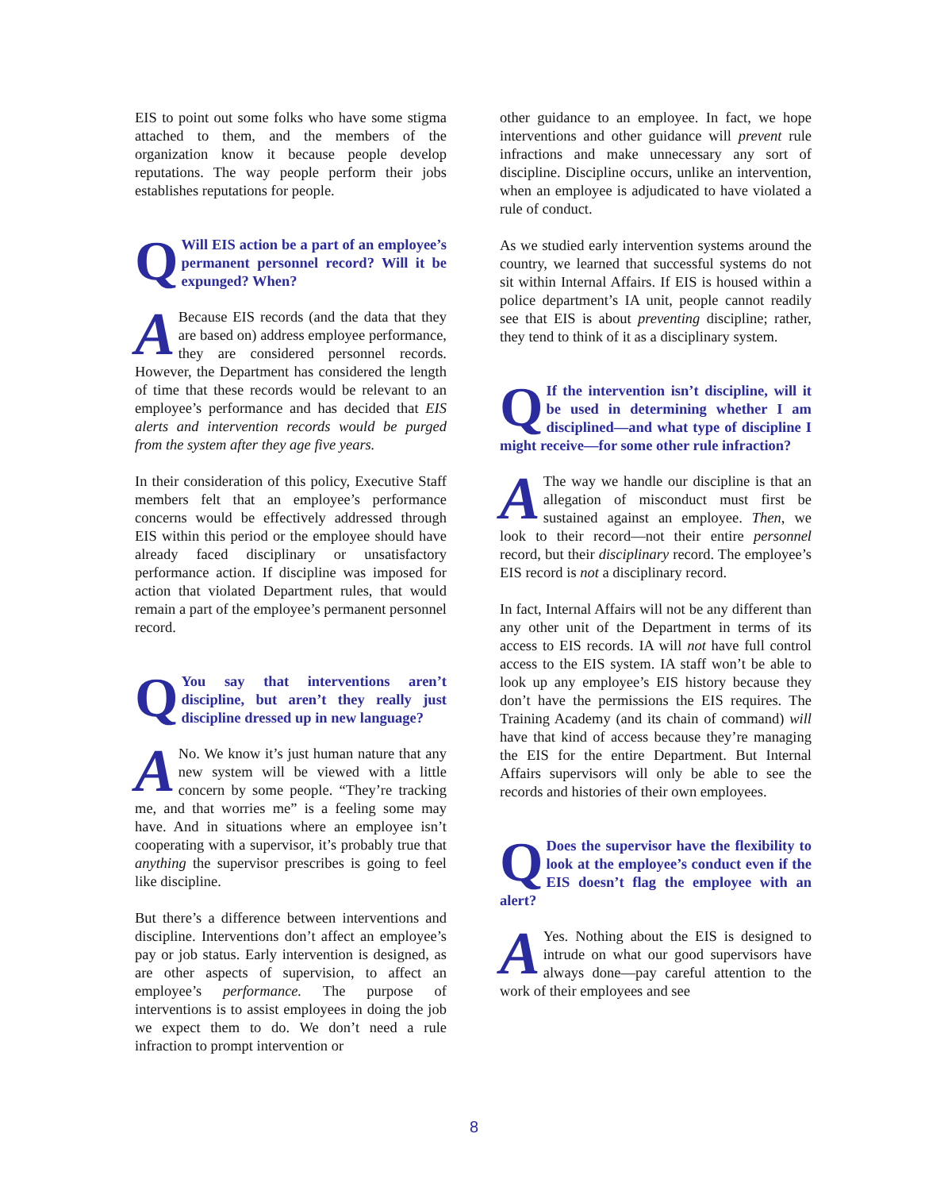EIS to point out some folks who have some stigma attached to them, and the members of the organization know it because people develop reputations. The way people perform their jobs establishes reputations for people.
QWill EIS action be a part of an employee’s permanent personnel record? Will it be expunged? When?
ABecause EIS records (and the data that they are based on) address employee performance, they are considered personnel records. However, the Department has considered the length of time that these records would be relevant to an employee’s performance and has decided that EIS alerts and intervention records would be purged from the system after they age five years.
In their consideration of this policy, Executive Staff members felt that an employee’s performance concerns would be effectively addressed through EIS within this period or the employee should have already faced disciplinary or unsatisfactory performance action. If discipline was imposed for action that violated Department rules, that would remain a part of the employee’s permanent personnel record.
QYou say that interventions aren’t discipline, but aren’t they really just discipline dressed up in new language?
ANo. We know it’s just human nature that any new system will be viewed with a little concern by some people. “They’re tracking me, and that worries me” is a feeling some may have. And in situations where an employee isn’t cooperating with a supervisor, it’s probably true that anything the supervisor prescribes is going to feel like discipline.
But there’s a difference between interventions and discipline. Interventions don’t affect an employee’s pay or job status. Early intervention is designed, as are other aspects of supervision, to affect an employee’s performance. The purpose of interventions is to assist employees in doing the job we expect them to do. We don’t need a rule infraction to prompt intervention or
other guidance to an employee. In fact, we hope interventions and other guidance will prevent rule infractions and make unnecessary any sort of discipline. Discipline occurs, unlike an intervention, when an employee is adjudicated to have violated a rule of conduct.
As we studied early intervention systems around the country, we learned that successful systems do not sit within Internal Affairs. If EIS is housed within a police department’s IA unit, people cannot readily see that EIS is about preventing discipline; rather, they tend to think of it as a disciplinary system.
QIf the intervention isn’t discipline, will it be used in determining whether I am disciplined—and what type of discipline I might receive—for some other rule infraction?
AThe way we handle our discipline is that an allegation of misconduct must first be sustained against an employee. Then, we look to their record—not their entire personnel record, but their disciplinary record. The employee’s EIS record is not a disciplinary record.
In fact, Internal Affairs will not be any different than any other unit of the Department in terms of its access to EIS records. IA will not have full control access to the EIS system. IA staff won’t be able to look up any employee’s EIS history because they don’t have the permissions the EIS requires. The Training Academy (and its chain of command) will have that kind of access because they’re managing the EIS for the entire Department. But Internal Affairs supervisors will only be able to see the records and histories of their own employees.
QDoes the supervisor have the flexibility to look at the employee’s conduct even if the EIS doesn’t flag the employee with an alert?
AYes. Nothing about the EIS is designed to intrude on what our good supervisors have always done—pay careful attention to the work of their employees and see
8